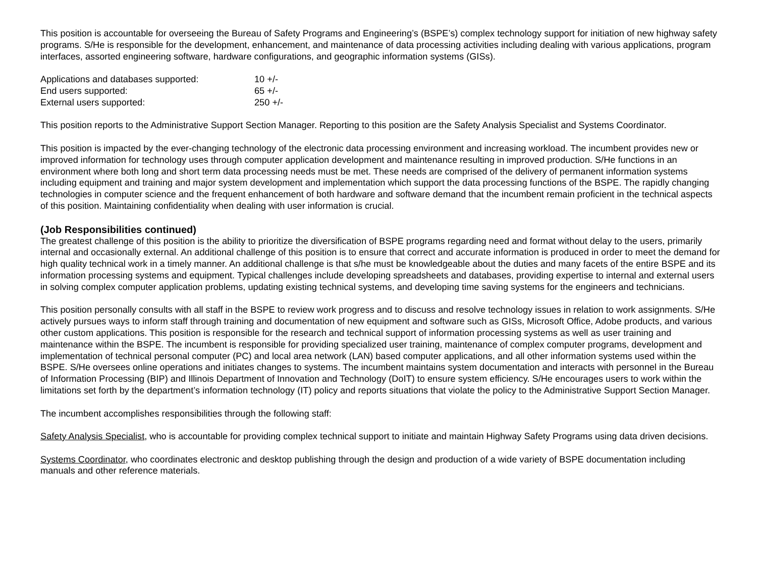This position is accountable for overseeing the Bureau of Safety Programs and Engineering’s (BSPE’s) complex technology support for initiation of new highway safety programs. S/He is responsible for the development, enhancement, and maintenance of data processing activities including dealing with various applications, program interfaces, assorted engineering software, hardware configurations, and geographic information systems (GISs).
| Applications and databases supported: | 10 +/- |
| End users supported: | 65 +/- |
| External users supported: | 250 +/- |
This position reports to the Administrative Support Section Manager. Reporting to this position are the Safety Analysis Specialist and Systems Coordinator.
This position is impacted by the ever-changing technology of the electronic data processing environment and increasing workload. The incumbent provides new or improved information for technology uses through computer application development and maintenance resulting in improved production. S/He functions in an environment where both long and short term data processing needs must be met. These needs are comprised of the delivery of permanent information systems including equipment and training and major system development and implementation which support the data processing functions of the BSPE. The rapidly changing technologies in computer science and the frequent enhancement of both hardware and software demand that the incumbent remain proficient in the technical aspects of this position. Maintaining confidentiality when dealing with user information is crucial.
(Job Responsibilities continued)
The greatest challenge of this position is the ability to prioritize the diversification of BSPE programs regarding need and format without delay to the users, primarily internal and occasionally external. An additional challenge of this position is to ensure that correct and accurate information is produced in order to meet the demand for high quality technical work in a timely manner. An additional challenge is that s/he must be knowledgeable about the duties and many facets of the entire BSPE and its information processing systems and equipment. Typical challenges include developing spreadsheets and databases, providing expertise to internal and external users in solving complex computer application problems, updating existing technical systems, and developing time saving systems for the engineers and technicians.
This position personally consults with all staff in the BSPE to review work progress and to discuss and resolve technology issues in relation to work assignments. S/He actively pursues ways to inform staff through training and documentation of new equipment and software such as GISs, Microsoft Office, Adobe products, and various other custom applications. This position is responsible for the research and technical support of information processing systems as well as user training and maintenance within the BSPE. The incumbent is responsible for providing specialized user training, maintenance of complex computer programs, development and implementation of technical personal computer (PC) and local area network (LAN) based computer applications, and all other information systems used within the BSPE. S/He oversees online operations and initiates changes to systems. The incumbent maintains system documentation and interacts with personnel in the Bureau of Information Processing (BIP) and Illinois Department of Innovation and Technology (DoIT) to ensure system efficiency. S/He encourages users to work within the limitations set forth by the department’s information technology (IT) policy and reports situations that violate the policy to the Administrative Support Section Manager.
The incumbent accomplishes responsibilities through the following staff:
Safety Analysis Specialist, who is accountable for providing complex technical support to initiate and maintain Highway Safety Programs using data driven decisions.
Systems Coordinator, who coordinates electronic and desktop publishing through the design and production of a wide variety of BSPE documentation including manuals and other reference materials.